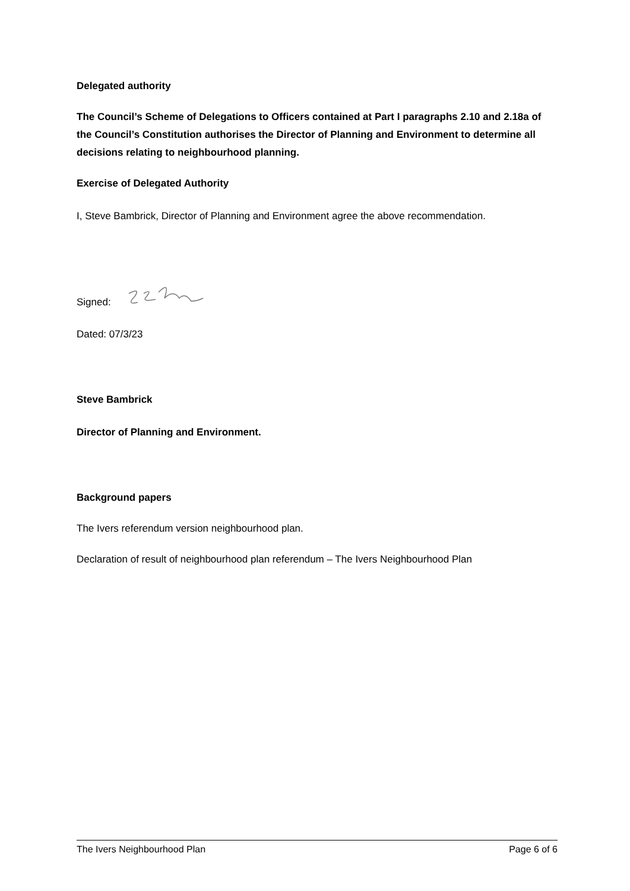Delegated authority
The Council’s Scheme of Delegations to Officers contained at Part I paragraphs 2.10 and 2.18a of the Council’s Constitution authorises the Director of Planning and Environment to determine all decisions relating to neighbourhood planning.
Exercise of Delegated Authority
I, Steve Bambrick, Director of Planning and Environment agree the above recommendation.
Signed:
Dated: 07/3/23
Steve Bambrick
Director of Planning and Environment.
Background papers
The Ivers referendum version neighbourhood plan.
Declaration of result of neighbourhood plan referendum – The Ivers Neighbourhood Plan
The Ivers Neighbourhood Plan Page 6 of 6